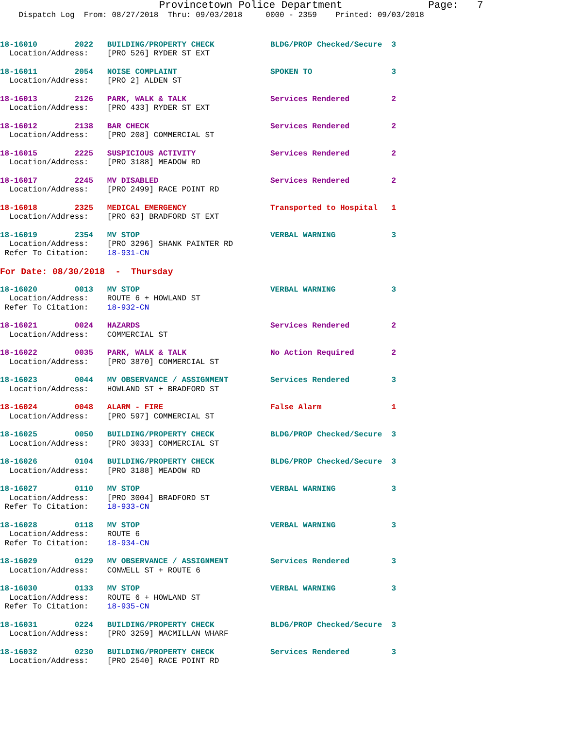Provincetown Police Department              Page:   7
    Dispatch Log  From: 08/27/2018  Thru: 09/03/2018     0000 - 2359    Printed: 09/03/2018
18-16010        2022   BUILDING/PROPERTY CHECK            BLDG/PROP Checked/Secure  3
  Location/Address:    [PRO 526] RYDER ST EXT
18-16011        2054   NOISE COMPLAINT                    SPOKEN TO                 3
  Location/Address:    [PRO 2] ALDEN ST
18-16013        2126   PARK, WALK & TALK                  Services Rendered         2
  Location/Address:    [PRO 433] RYDER ST EXT
18-16012        2138   BAR CHECK                          Services Rendered         2
  Location/Address:    [PRO 208] COMMERCIAL ST
18-16015        2225   SUSPICIOUS ACTIVITY                Services Rendered         2
  Location/Address:    [PRO 3188] MEADOW RD
18-16017        2245   MV DISABLED                        Services Rendered         2
  Location/Address:    [PRO 2499] RACE POINT RD
18-16018        2325   MEDICAL EMERGENCY                  Transported to Hospital   1
  Location/Address:    [PRO 63] BRADFORD ST EXT
18-16019        2354   MV STOP                            VERBAL WARNING            3
  Location/Address:    [PRO 3296] SHANK PAINTER RD
 Refer To Citation:    18-931-CN
For Date: 08/30/2018  -  Thursday
18-16020        0013   MV STOP                            VERBAL WARNING            3
  Location/Address:    ROUTE 6 + HOWLAND ST
 Refer To Citation:    18-932-CN
18-16021        0024   HAZARDS                            Services Rendered         2
  Location/Address:    COMMERCIAL ST
18-16022        0035   PARK, WALK & TALK                  No Action Required        2
  Location/Address:    [PRO 3870] COMMERCIAL ST
18-16023        0044   MV OBSERVANCE / ASSIGNMENT         Services Rendered         3
  Location/Address:    HOWLAND ST + BRADFORD ST
18-16024        0048   ALARM - FIRE                       False Alarm               1
  Location/Address:    [PRO 597] COMMERCIAL ST
18-16025        0050   BUILDING/PROPERTY CHECK            BLDG/PROP Checked/Secure  3
  Location/Address:    [PRO 3033] COMMERCIAL ST
18-16026        0104   BUILDING/PROPERTY CHECK            BLDG/PROP Checked/Secure  3
  Location/Address:    [PRO 3188] MEADOW RD
18-16027        0110   MV STOP                            VERBAL WARNING            3
  Location/Address:    [PRO 3004] BRADFORD ST
 Refer To Citation:    18-933-CN
18-16028        0118   MV STOP                            VERBAL WARNING            3
  Location/Address:    ROUTE 6
 Refer To Citation:    18-934-CN
18-16029        0129   MV OBSERVANCE / ASSIGNMENT         Services Rendered         3
  Location/Address:    CONWELL ST + ROUTE 6
18-16030        0133   MV STOP                            VERBAL WARNING            3
  Location/Address:    ROUTE 6 + HOWLAND ST
 Refer To Citation:    18-935-CN
18-16031        0224   BUILDING/PROPERTY CHECK            BLDG/PROP Checked/Secure  3
  Location/Address:    [PRO 3259] MACMILLAN WHARF
18-16032        0230   BUILDING/PROPERTY CHECK            Services Rendered         3
  Location/Address:    [PRO 2540] RACE POINT RD